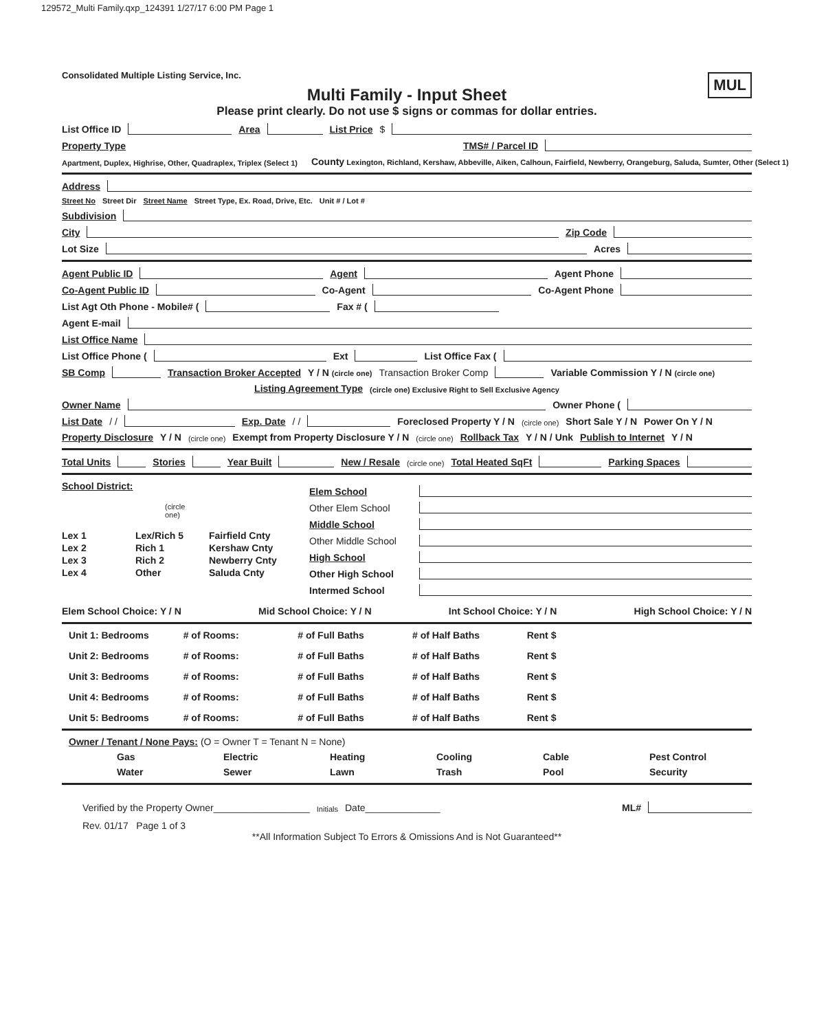129572_Multi Family.qxp_124391 1/27/17 6:00 PM Page 1
Consolidated Multiple Listing Service, Inc.
Multi Family - Input Sheet
Please print clearly. Do not use $ signs or commas for dollar entries.
MUL
List Office ID Area List Price $
Property Type TMS# / Parcel ID
Apartment, Duplex, Highrise, Other, Quadraplex, Triplex (Select 1) County Lexington, Richland, Kershaw, Abbeville, Aiken, Calhoun, Fairfield, Newberry, Orangeburg, Saluda, Sumter, Other (Select 1)
Address
Street No Street Dir Street Name Street Type, Ex. Road, Drive, Etc. Unit # / Lot #
Subdivision
City Zip Code
Lot Size Acres
Agent Public ID Agent Agent Phone
Co-Agent Public ID Co-Agent Co-Agent Phone
List Agt Oth Phone - Mobile# ( Fax # (
Agent E-mail
List Office Name
List Office Phone ( Ext List Office Fax (
SB Comp Transaction Broker Accepted Y / N (circle one) Transaction Broker Comp Variable Commission Y / N (circle one)
Listing Agreement Type (circle one) Exclusive Right to Sell Exclusive Agency
Owner Name Owner Phone (
List Date / / Exp. Date / / Foreclosed Property Y / N (circle one) Short Sale Y / N Power On Y / N
Property Disclosure Y / N (circle one) Exempt from Property Disclosure Y / N (circle one) Rollback Tax Y / N / Unk Publish to Internet Y / N
Total Units Stories Year Built New / Resale (circle one) Total Heated SqFt Parking Spaces
School District:
(circle one)
Lex 1 Lex/Rich 5 Fairfield Cnty Lex 2 Rich 1 Kershaw Cnty Lex 3 Rich 2 Newberry Cnty Lex 4 Other Saluda Cnty
Elem School
Other Elem School
Middle School
Other Middle School
High School
Other High School
Intermed School
Elem School Choice: Y / N Mid School Choice: Y / N Int School Choice: Y / N High School Choice: Y / N
Unit 1: Bedrooms # of Rooms: # of Full Baths # of Half Baths Rent $ Unit 2: Bedrooms # of Rooms: # of Full Baths # of Half Baths Rent $ Unit 3: Bedrooms # of Rooms: # of Full Baths # of Half Baths Rent $ Unit 4: Bedrooms # of Rooms: # of Full Baths # of Half Baths Rent $ Unit 5: Bedrooms # of Rooms: # of Full Baths # of Half Baths Rent $
Owner / Tenant / None Pays: (O = Owner T = Tenant N = None)
Gas Electric Heating Cooling Cable Pest Control Water Sewer Lawn Trash Pool Security
Verified by the Property Owner__________________ Initials Date______________ ML#
Rev. 01/17 Page 1 of 3
**All Information Subject To Errors & Omissions And is Not Guaranteed**